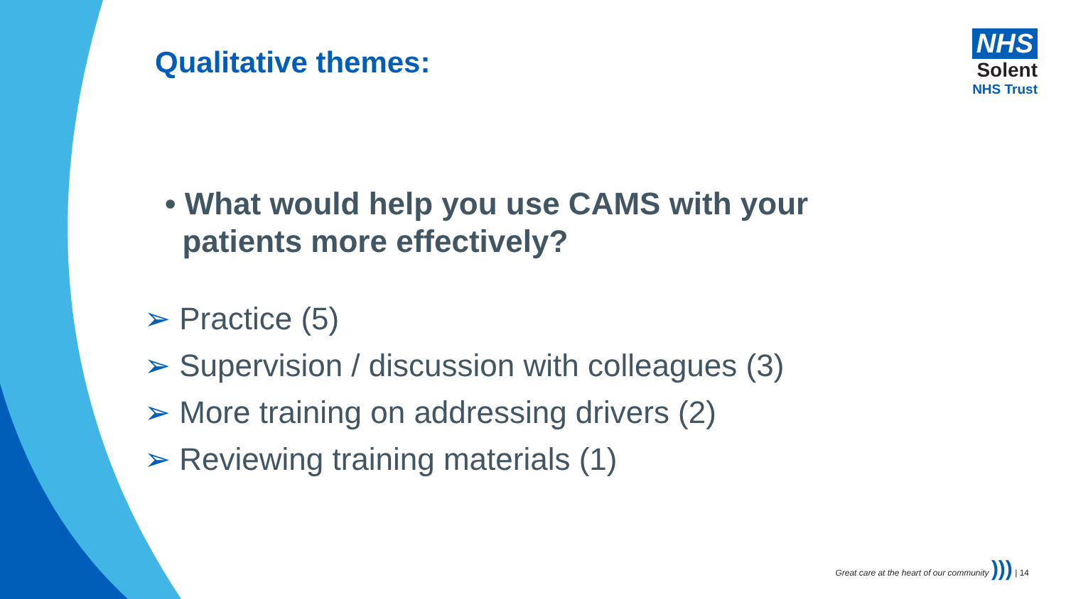NHS
Solent
NHS Trust
Qualitative themes:
• What would help you use CAMS with your
patients more effectively?
➢ Practice (5)
➢ Supervision / discussion with colleagues (3)
➢ More training on addressing drivers (2)
➢ Reviewing training materials (1)
Great care at the heart of our community ))) | 14